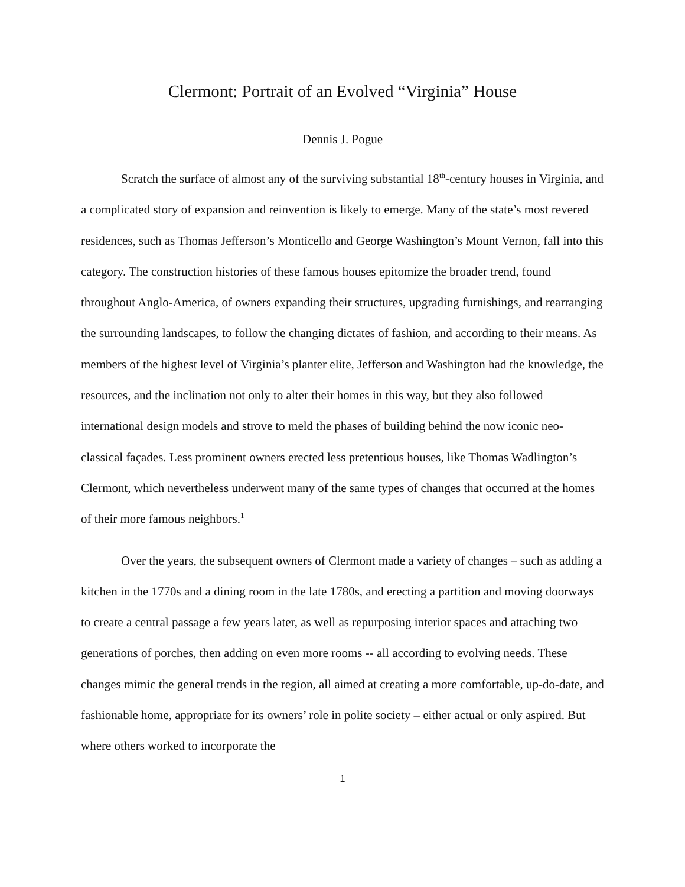Clermont: Portrait of an Evolved “Virginia” House
Dennis J. Pogue
Scratch the surface of almost any of the surviving substantial 18<sup>th</sup>-century houses in Virginia, and a complicated story of expansion and reinvention is likely to emerge. Many of the state’s most revered residences, such as Thomas Jefferson’s Monticello and George Washington’s Mount Vernon, fall into this category. The construction histories of these famous houses epitomize the broader trend, found throughout Anglo-America, of owners expanding their structures, upgrading furnishings, and rearranging the surrounding landscapes, to follow the changing dictates of fashion, and according to their means. As members of the highest level of Virginia’s planter elite, Jefferson and Washington had the knowledge, the resources, and the inclination not only to alter their homes in this way, but they also followed international design models and strove to meld the phases of building behind the now iconic neo-classical façades. Less prominent owners erected less pretentious houses, like Thomas Wadlington’s Clermont, which nevertheless underwent many of the same types of changes that occurred at the homes of their more famous neighbors.<sup>1</sup>
Over the years, the subsequent owners of Clermont made a variety of changes – such as adding a kitchen in the 1770s and a dining room in the late 1780s, and erecting a partition and moving doorways to create a central passage a few years later, as well as repurposing interior spaces and attaching two generations of porches, then adding on even more rooms -- all according to evolving needs. These changes mimic the general trends in the region, all aimed at creating a more comfortable, up-do-date, and fashionable home, appropriate for its owners’ role in polite society – either actual or only aspired. But where others worked to incorporate the
1